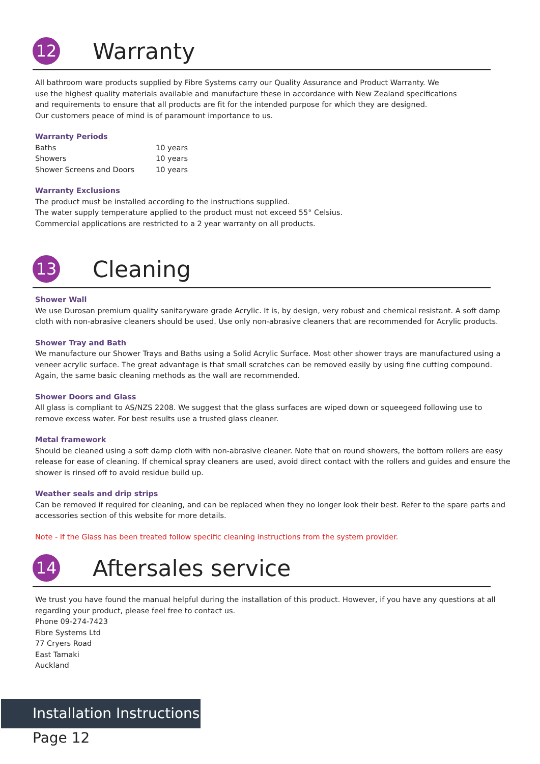12
Warranty
All bathroom ware products supplied by Fibre Systems carry our Quality Assurance and Product Warranty. We
use the highest quality materials available and manufacture these in accordance with New Zealand specifications
and requirements to ensure that all products are fit for the intended purpose for which they are designed.
Our customers peace of mind is of paramount importance to us.
Warranty Periods
| Baths | 10 years |
| Showers | 10 years |
| Shower Screens and Doors | 10 years |
Warranty Exclusions
The product must be installed according to the instructions supplied.
The water supply temperature applied to the product must not exceed 55° Celsius.
Commercial applications are restricted to a 2 year warranty on all products.
13
Cleaning
Shower Wall
We use Durosan premium quality sanitaryware grade Acrylic. It is, by design, very robust and chemical resistant. A soft damp cloth with non-abrasive cleaners should be used. Use only non-abrasive cleaners that are recommended for Acrylic products.
Shower Tray and Bath
We manufacture our Shower Trays and Baths using a Solid Acrylic Surface. Most other shower trays are manufactured using a veneer acrylic surface. The great advantage is that small scratches can be removed easily by using fine cutting compound. Again, the same basic cleaning methods as the wall are recommended.
Shower Doors and Glass
All glass is compliant to AS/NZS 2208. We suggest that the glass surfaces are wiped down or squeegeed following use to remove excess water. For best results use a trusted glass cleaner.
Metal framework
Should be cleaned using a soft damp cloth with non-abrasive cleaner. Note that on round showers, the bottom rollers are easy release for ease of cleaning. If chemical spray cleaners are used, avoid direct contact with the rollers and guides and ensure the shower is rinsed off to avoid residue build up.
Weather seals and drip strips
Can be removed if required for cleaning, and can be replaced when they no longer look their best. Refer to the spare parts and accessories section of this website for more details.
Note - If the Glass has been treated follow specific cleaning instructions from the system provider.
14
Aftersales service
We trust you have found the manual helpful during the installation of this product. However, if you have any questions at all regarding your product, please feel free to contact us.
Phone 09-274-7423
Fibre Systems Ltd
77 Cryers Road
East Tamaki
Auckland
Installation Instructions
Page 12